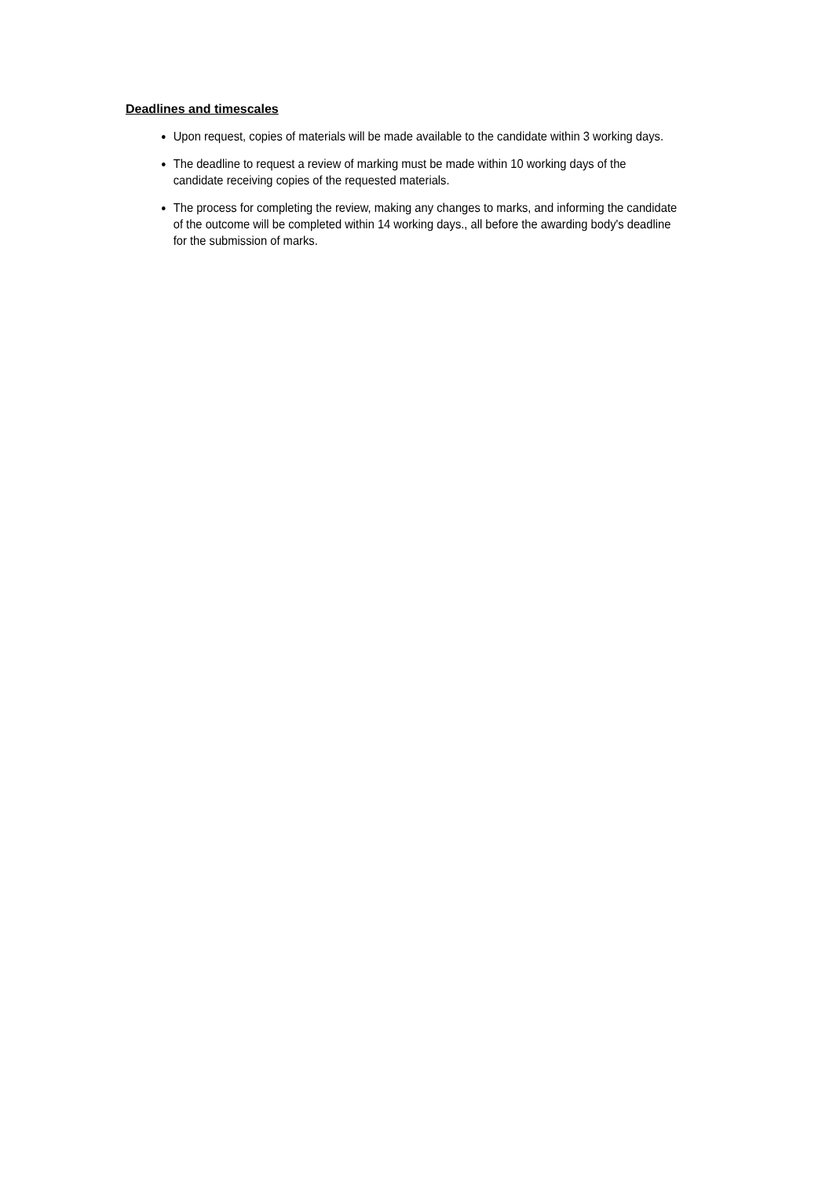Deadlines and timescales
Upon request, copies of materials will be made available to the candidate within 3 working days.
The deadline to request a review of marking must be made within 10 working days of the candidate receiving copies of the requested materials.
The process for completing the review, making any changes to marks, and informing the candidate of the outcome will be completed within 14 working days., all before the awarding body's deadline for the submission of marks.